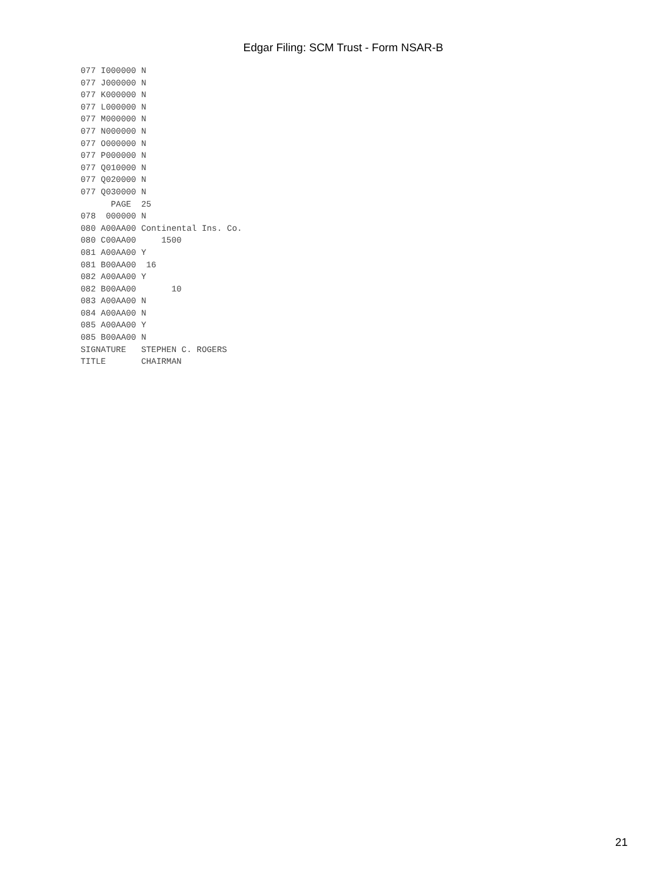Edgar Filing: SCM Trust - Form NSAR-B
077 I000000 N
077 J000000 N
077 K000000 N
077 L000000 N
077 M000000 N
077 N000000 N
077 O000000 N
077 P000000 N
077 Q010000 N
077 Q020000 N
077 Q030000 N
      PAGE  25
078  000000 N
080 A00AA00 Continental Ins. Co.
080 C00AA00     1500
081 A00AA00 Y
081 B00AA00  16
082 A00AA00 Y
082 B00AA00       10
083 A00AA00 N
084 A00AA00 N
085 A00AA00 Y
085 B00AA00 N
SIGNATURE   STEPHEN C. ROGERS
TITLE       CHAIRMAN
21